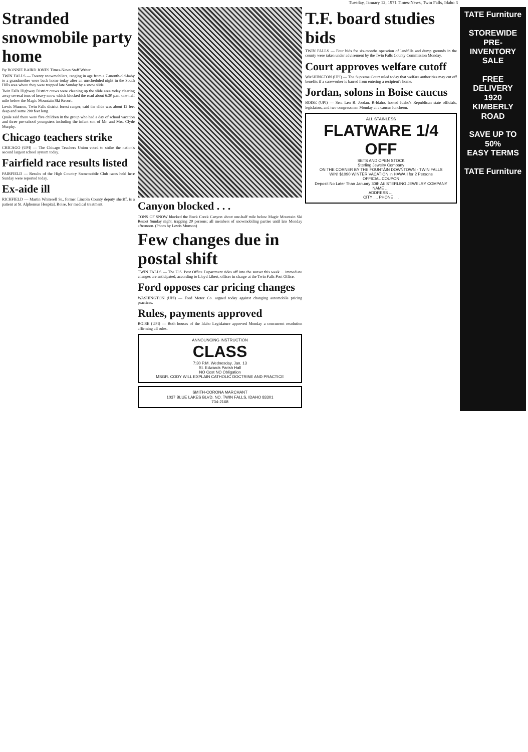Tuesday, January 12, 1971 Times-News, Twin Falls, Idaho 3
Stranded snowmobile party home
By BONNIE BAIRD JONES Times-News Staff Writer
TWIN FALLS — Twenty snowmobilers, ranging in age from a 7-month-old-baby to a grandmother were back home today after an unscheduled night in the South Hills area where they were trapped late Sunday by a snow slide.
Twin Falls Highway District crews were cleaning up the slide area today clearing away several tons of heavy snow which blocked the road about 6:30 p.m. one-half mile below the Magic Mountain Ski Resort.
Lewis Munson, Twin Falls district forest ranger, said the slide was about 12 feet deep and some 200 feet long.
Quale said there were five children in the group who had a day of school vacation and three pre-school youngsters including the infant son of Mr. and Mrs. Clyde Murphy.
Chicago teachers strike
CHICAGO (UPI) — The Chicago Teachers Union voted to strike the nation's second largest school system today.
Fairfield race results listed
FAIRFIELD — Results of the High Country Snowmobile Club races held here Sunday were reported today.
Ex-aide ill
RICHFIELD — Martin Whitesell Sr., former Lincoln County deputy sheriff, is a patient at St. Alphonsus Hospital, Boise, for medical treatment.
Canyon blocked . . .
TONS OF SNOW blocked the Rock Creek Canyon about one-half mile below Magic Mountain Ski Resort Sunday night, trapping 20 persons; all members of snowmobiling parties until late Monday afternoon. (Photo by Lewis Munson)
Few changes due in postal shift
TWIN FALLS — The U.S. Post Office Department rides off into the sunset this week ... immediate changes are anticipated, according to Lloyd Libert, officer in charge at the Twin Falls Post Office.
Ford opposes car pricing changes
WASHINGTON (UPI) — Ford Motor Co. argued today against changing automobile pricing practices.
Rules, payments approved
BOISE (UPI) — Both houses of the Idaho Legislature approved Monday a concurrent resolution affirming all rules.
ANNOUNCING INSTRUCTION
CLASS
7:30 P.M. Wednesday, Jan. 13
St. Edwards Parish Hall
NO Cost NO Obligation
MSGR. CODY WILL EXPLAIN CATHOLIC DOCTRINE AND PRACTICE
SMITH-CORONA MARCHANT
1037 BLUE LAKES BLVD. NO. TWIN FALLS, IDAHO 83301
734-2168
T.F. board studies bids
TWIN FALLS — Four bids for six-months operation of landfills and dump grounds in the county were taken under advisement by the Twin Falls County Commission Monday.
Court approves welfare cutoff
WASHINGTON (UPI) — The Supreme Court ruled today that welfare authorities may cut off benefits if a caseworker is barred from entering a recipient's home.
Jordan, solons in Boise caucus
BOISE (UPI) — Sen. Len B. Jordan, R-Idaho, hosted Idaho's Republican state officials, legislators, and two congressmen Monday at a caucus luncheon.
ALL STAINLESS
FLATWARE 1/4 OFF
SETS AND OPEN STOCK
Sterling Jewelry Company
ON THE CORNER BY THE FOUNTAIN DOWNTOWN - TWIN FALLS
WIN! $1090 WINTER VACATION in HAWAII for 2 Persons
OFFICIAL COUPON
Deposit No Later Than January 30th At: STERLING JEWELRY COMPANY
NAME ....
ADDRESS ....
CITY .... PHONE ....
TATE Furniture
STOREWIDE PRE-INVENTORY SALE
FREE DELIVERY
1920 KIMBERLY ROAD
SAVE UP TO 50%
EASY TERMS
TATE Furniture